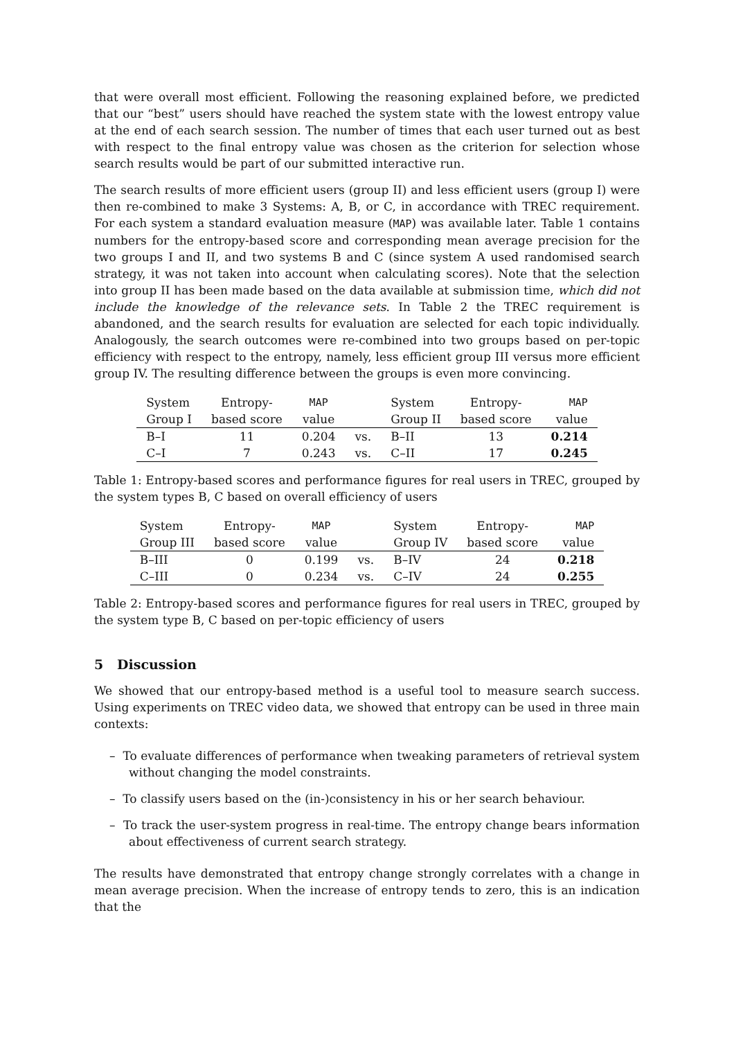that were overall most efficient. Following the reasoning explained before, we predicted that our “best” users should have reached the system state with the lowest entropy value at the end of each search session. The number of times that each user turned out as best with respect to the final entropy value was chosen as the criterion for selection whose search results would be part of our submitted interactive run.
The search results of more efficient users (group II) and less efficient users (group I) were then re-combined to make 3 Systems: A, B, or C, in accordance with TREC requirement. For each system a standard evaluation measure (MAP) was available later. Table 1 contains numbers for the entropy-based score and corresponding mean average precision for the two groups I and II, and two systems B and C (since system A used randomised search strategy, it was not taken into account when calculating scores). Note that the selection into group II has been made based on the data available at submission time, which did not include the knowledge of the relevance sets. In Table 2 the TREC requirement is abandoned, and the search results for evaluation are selected for each topic individually. Analogously, the search outcomes were re-combined into two groups based on per-topic efficiency with respect to the entropy, namely, less efficient group III versus more efficient group IV. The resulting difference between the groups is even more convincing.
| System | Entropy- | MAP | | System | Entropy- | MAP |
| Group I | based score | value | | Group II | based score | value |
| B–I | 11 | 0.204 | vs. | B–II | 13 | 0.214 |
| C–I | 7 | 0.243 | vs. | C–II | 17 | 0.245 |
Table 1: Entropy-based scores and performance figures for real users in TREC, grouped by the system types B, C based on overall efficiency of users
| System | Entropy- | MAP | | System | Entropy- | MAP |
| Group III | based score | value | | Group IV | based score | value |
| B–III | 0 | 0.199 | vs. | B–IV | 24 | 0.218 |
| C–III | 0 | 0.234 | vs. | C–IV | 24 | 0.255 |
Table 2: Entropy-based scores and performance figures for real users in TREC, grouped by the system type B, C based on per-topic efficiency of users
5 Discussion
We showed that our entropy-based method is a useful tool to measure search success. Using experiments on TREC video data, we showed that entropy can be used in three main contexts:
– To evaluate differences of performance when tweaking parameters of retrieval system without changing the model constraints.
– To classify users based on the (in-)consistency in his or her search behaviour.
– To track the user-system progress in real-time. The entropy change bears information about effectiveness of current search strategy.
The results have demonstrated that entropy change strongly correlates with a change in mean average precision. When the increase of entropy tends to zero, this is an indication that the